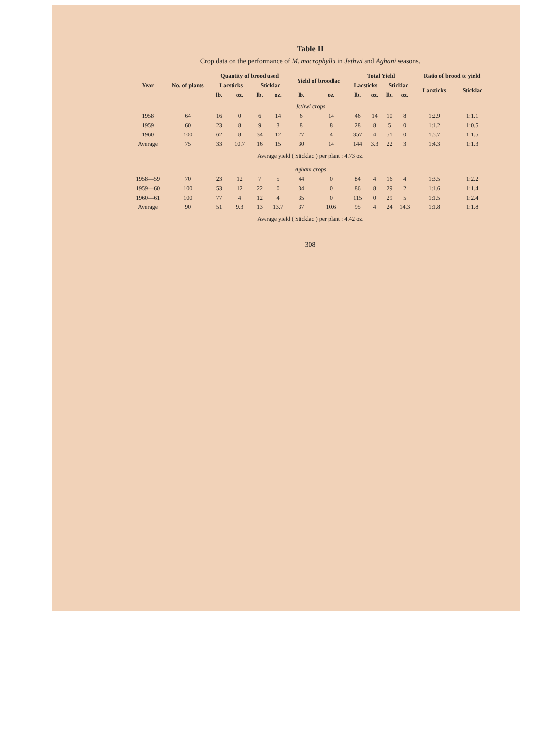Table II
Crop data on the performance of M. macrophylla in Jethwi and Aghani seasons.
| Year | No. of plants | Quantity of brood used | | | | Yield of broodlac | | Total Yield | | | | Ratio of brood to yield | |
| --- | --- | --- | --- | --- | --- | --- | --- | --- | --- | --- | --- | --- | --- |
| | | Lacsticks | | Sticklac | | | | Lacsticks | | Sticklac | | Lacsticks | Sticklac |
| | | lb. | oz. | lb. | oz. | lb. | oz. | lb. | oz. | lb. | oz. | | |
| Jethwi crops | | | | | | | | | | | | | |
| 1958 | 64 | 16 | 0 | 6 | 14 | 6 | 14 | 46 | 14 | 10 | 8 | 1:2.9 | 1:1.1 |
| 1959 | 60 | 23 | 8 | 9 | 3 | 8 | 8 | 28 | 8 | 5 | 0 | 1:1.2 | 1:0.5 |
| 1960 | 100 | 62 | 8 | 34 | 12 | 77 | 4 | 357 | 4 | 51 | 0 | 1:5.7 | 1:1.5 |
| Average | 75 | 33 | 10.7 | 16 | 15 | 30 | 14 | 144 | 3.3 | 22 | 3 | 1:4.3 | 1:1.3 |
| Average yield ( Sticklac ) per plant : 4.73 oz. | | | | | | | | | | | | | |
| Aghani crops | | | | | | | | | | | | | |
| 1958—59 | 70 | 23 | 12 | 7 | 5 | 44 | 0 | 84 | 4 | 16 | 4 | 1:3.5 | 1:2.2 |
| 1959—60 | 100 | 53 | 12 | 22 | 0 | 34 | 0 | 86 | 8 | 29 | 2 | 1:1.6 | 1:1.4 |
| 1960—61 | 100 | 77 | 4 | 12 | 4 | 35 | 0 | 115 | 0 | 29 | 5 | 1:1.5 | 1:2.4 |
| Average | 90 | 51 | 9.3 | 13 | 13.7 | 37 | 10.6 | 95 | 4 | 24 | 14.3 | 1:1.8 | 1:1.8 |
| Average yield ( Sticklac ) per plant : 4.42 oz. | | | | | | | | | | | | | |
308